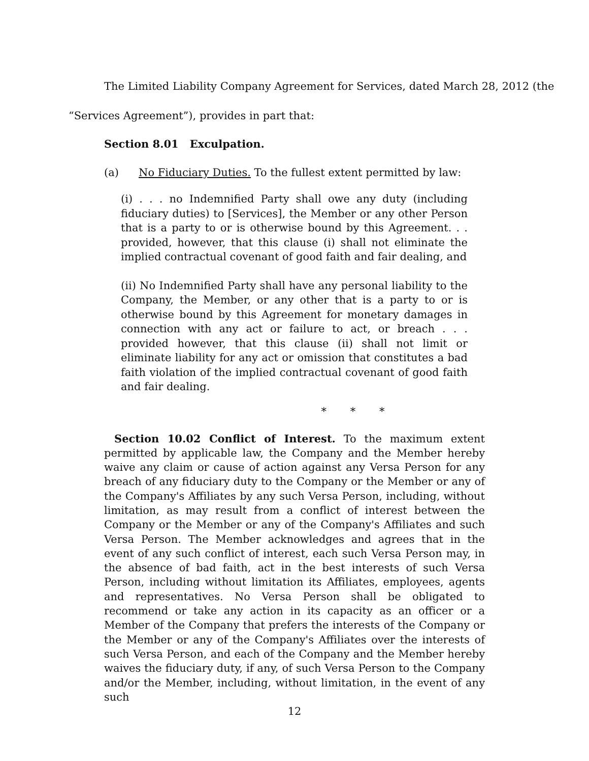The Limited Liability Company Agreement for Services, dated March 28, 2012 (the
“Services Agreement”), provides in part that:
Section 8.01 Exculpation.
(a) No Fiduciary Duties. To the fullest extent permitted by law:
(i) . . . no Indemnified Party shall owe any duty (including fiduciary duties) to [Services], the Member or any other Person that is a party to or is otherwise bound by this Agreement. . . provided, however, that this clause (i) shall not eliminate the implied contractual covenant of good faith and fair dealing, and
(ii) No Indemnified Party shall have any personal liability to the Company, the Member, or any other that is a party to or is otherwise bound by this Agreement for monetary damages in connection with any act or failure to act, or breach . . . provided however, that this clause (ii) shall not limit or eliminate liability for any act or omission that constitutes a bad faith violation of the implied contractual covenant of good faith and fair dealing.
* * *
Section 10.02 Conflict of Interest. To the maximum extent permitted by applicable law, the Company and the Member hereby waive any claim or cause of action against any Versa Person for any breach of any fiduciary duty to the Company or the Member or any of the Company's Affiliates by any such Versa Person, including, without limitation, as may result from a conflict of interest between the Company or the Member or any of the Company's Affiliates and such Versa Person. The Member acknowledges and agrees that in the event of any such conflict of interest, each such Versa Person may, in the absence of bad faith, act in the best interests of such Versa Person, including without limitation its Affiliates, employees, agents and representatives. No Versa Person shall be obligated to recommend or take any action in its capacity as an officer or a Member of the Company that prefers the interests of the Company or the Member or any of the Company's Affiliates over the interests of such Versa Person, and each of the Company and the Member hereby waives the fiduciary duty, if any, of such Versa Person to the Company and/or the Member, including, without limitation, in the event of any such
12